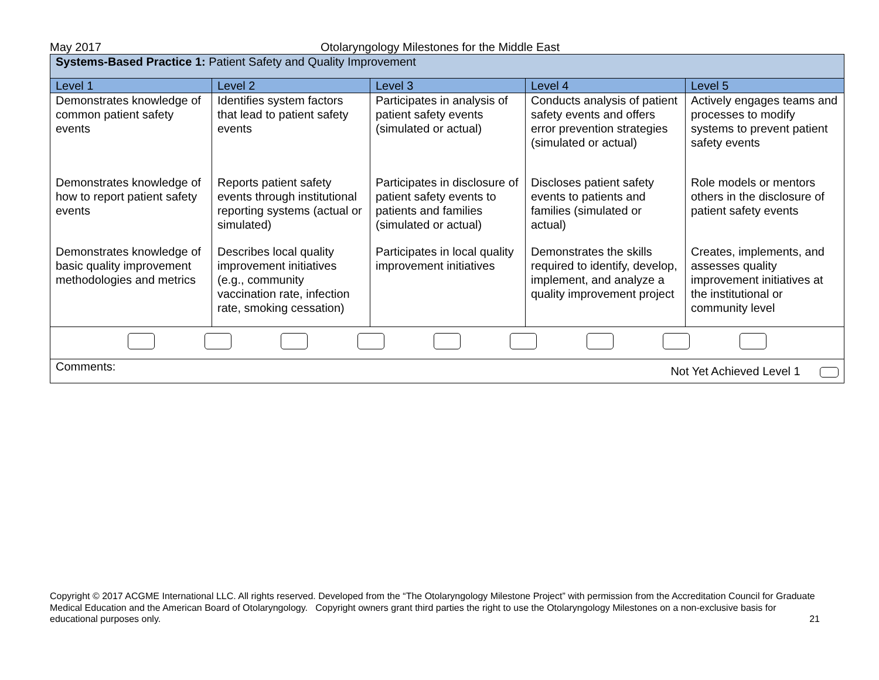May 2017 Otolaryngology Milestones for the Middle East
| Systems-Based Practice 1: Patient Safety and Quality Improvement | | | | |
| Level 1 | Level 2 | Level 3 | Level 4 | Level 5 |
| Demonstrates knowledge of common patient safety events | Identifies system factors that lead to patient safety events | Participates in analysis of patient safety events (simulated or actual) | Conducts analysis of patient safety events and offers error prevention strategies (simulated or actual) | Actively engages teams and processes to modify systems to prevent patient safety events |
| Demonstrates knowledge of how to report patient safety events | Reports patient safety events through institutional reporting systems (actual or simulated) | Participates in disclosure of patient safety events to patients and families (simulated or actual) | Discloses patient safety events to patients and families (simulated or actual) | Role models or mentors others in the disclosure of patient safety events |
| Demonstrates knowledge of basic quality improvement methodologies and metrics | Describes local quality improvement initiatives (e.g., community vaccination rate, infection rate, smoking cessation) | Participates in local quality improvement initiatives | Demonstrates the skills required to identify, develop, implement, and analyze a quality improvement project | Creates, implements, and assesses quality improvement initiatives at the institutional or community level |
| Comments: Not Yet Achieved Level 1 | | | | |
Copyright © 2017 ACGME International LLC. All rights reserved. Developed from the “The Otolaryngology Milestone Project” with permission from the Accreditation Council for Graduate Medical Education and the American Board of Otolaryngology. Copyright owners grant third parties the right to use the Otolaryngology Milestones on a non-exclusive basis for educational purposes only. 21